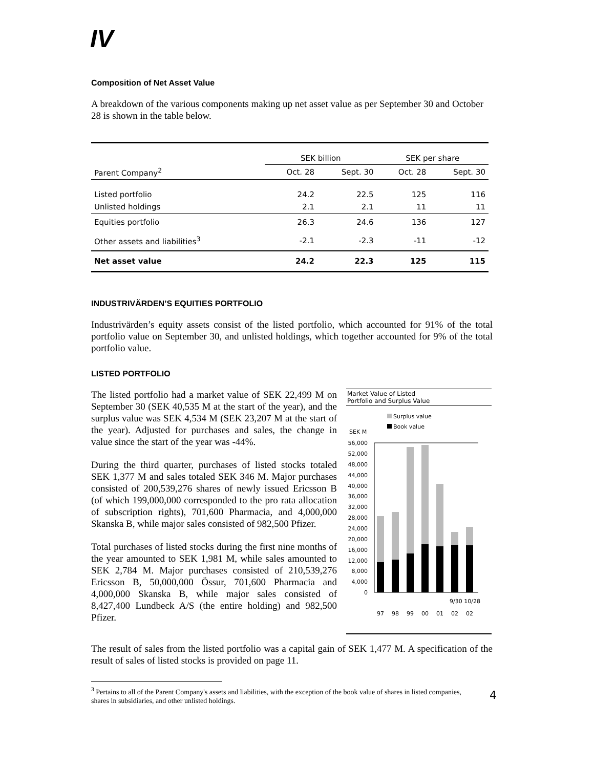IV
Composition of Net Asset Value
A breakdown of the various components making up net asset value as per September 30 and October 28 is shown in the table below.
| | SEK billion | | SEK per share | |
| --- | --- | --- | --- | --- |
| Parent Company<sup>2</sup> | Oct. 28 | Sept. 30 | Oct. 28 | Sept. 30 |
| Listed portfolio | 24.2 | 22.5 | 125 | 116 |
| Unlisted holdings | 2.1 | 2.1 | 11 | 11 |
| Equities portfolio | 26.3 | 24.6 | 136 | 127 |
| Other assets and liabilities<sup>3</sup> | -2.1 | -2.3 | -11 | -12 |
| Net asset value | 24.2 | 22.3 | 125 | 115 |
INDUSTRIVÄRDEN’S EQUITIES PORTFOLIO
Industrivärden’s equity assets consist of the listed portfolio, which accounted for 91% of the total portfolio value on September 30, and unlisted holdings, which together accounted for 9% of the total portfolio value.
LISTED PORTFOLIO
The listed portfolio had a market value of SEK 22,499 M on September 30 (SEK 40,535 M at the start of the year), and the surplus value was SEK 4,534 M (SEK 23,207 M at the start of the year). Adjusted for purchases and sales, the change in value since the start of the year was -44%.
During the third quarter, purchases of listed stocks totaled SEK 1,377 M and sales totaled SEK 346 M. Major purchases consisted of 200,539,276 shares of newly issued Ericsson B (of which 199,000,000 corresponded to the pro rata allocation of subscription rights), 701,600 Pharmacia, and 4,000,000 Skanska B, while major sales consisted of 982,500 Pfizer.
Total purchases of listed stocks during the first nine months of the year amounted to SEK 1,981 M, while sales amounted to SEK 2,784 M. Major purchases consisted of 210,539,276 Ericsson B, 50,000,000 Össur, 701,600 Pharmacia and 4,000,000 Skanska B, while major sales consisted of 8,427,400 Lundbeck A/S (the entire holding) and 982,500 Pfizer.
Market Value of Listed
Portfolio and Surplus Value
Surplus value
Book value
SEK M
56,000
52,000
48,000
44,000
40,000
36,000
32,000
28,000
24,000
20,000
16,000
12,000
8,000
4,000
0
9/30 10/28
97
98
99
00
01
02
02
The result of sales from the listed portfolio was a capital gain of SEK 1,477 M. A specification of the result of sales of listed stocks is provided on page 11.
<sup>3</sup> Pertains to all of the Parent Company's assets and liabilities, with the exception of the book value of shares in listed companies, shares in subsidiaries, and other unlisted holdings.
4